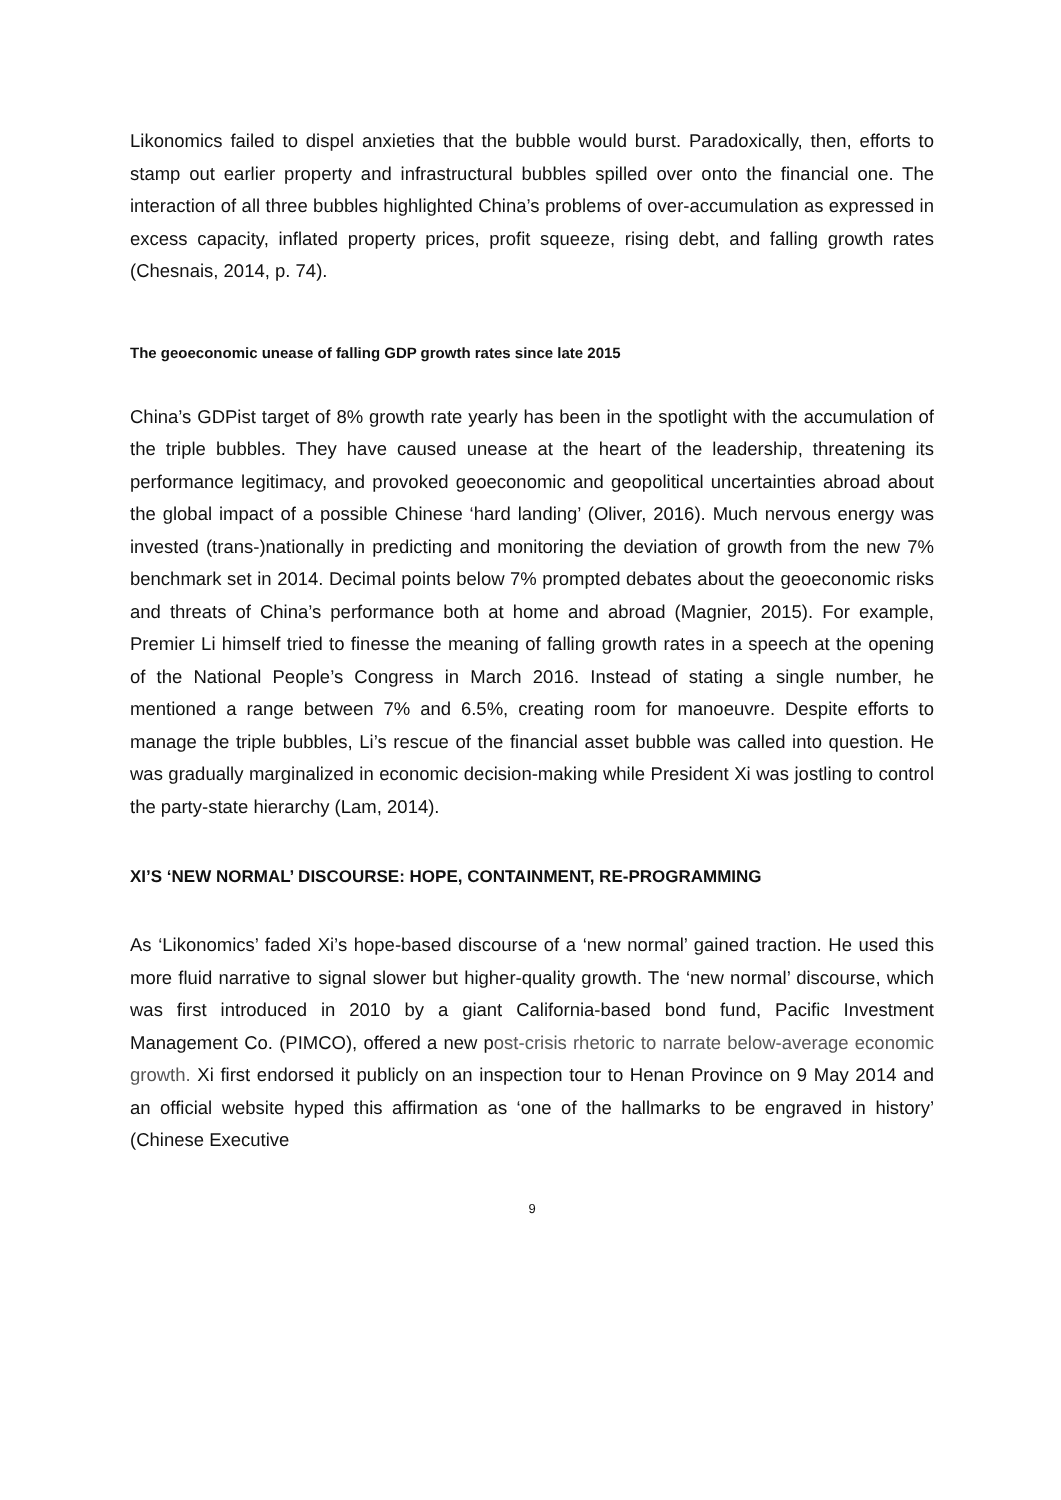Likonomics failed to dispel anxieties that the bubble would burst. Paradoxically, then, efforts to stamp out earlier property and infrastructural bubbles spilled over onto the financial one. The interaction of all three bubbles highlighted China’s problems of over-accumulation as expressed in excess capacity, inflated property prices, profit squeeze, rising debt, and falling growth rates (Chesnais, 2014, p. 74).
The geoeconomic unease of falling GDP growth rates since late 2015
China’s GDPist target of 8% growth rate yearly has been in the spotlight with the accumulation of the triple bubbles. They have caused unease at the heart of the leadership, threatening its performance legitimacy, and provoked geoeconomic and geopolitical uncertainties abroad about the global impact of a possible Chinese ‘hard landing’ (Oliver, 2016). Much nervous energy was invested (trans-)nationally in predicting and monitoring the deviation of growth from the new 7% benchmark set in 2014. Decimal points below 7% prompted debates about the geoeconomic risks and threats of China’s performance both at home and abroad (Magnier, 2015). For example, Premier Li himself tried to finesse the meaning of falling growth rates in a speech at the opening of the National People’s Congress in March 2016. Instead of stating a single number, he mentioned a range between 7% and 6.5%, creating room for manoeuvre. Despite efforts to manage the triple bubbles, Li’s rescue of the financial asset bubble was called into question. He was gradually marginalized in economic decision-making while President Xi was jostling to control the party-state hierarchy (Lam, 2014).
XI’S ‘NEW NORMAL’ DISCOURSE: HOPE, CONTAINMENT, RE-PROGRAMMING
As ‘Likonomics’ faded Xi’s hope-based discourse of a ‘new normal’ gained traction. He used this more fluid narrative to signal slower but higher-quality growth. The ‘new normal’ discourse, which was first introduced in 2010 by a giant California-based bond fund, Pacific Investment Management Co. (PIMCO), offered a new post-crisis rhetoric to narrate below-average economic growth. Xi first endorsed it publicly on an inspection tour to Henan Province on 9 May 2014 and an official website hyped this affirmation as ‘one of the hallmarks to be engraved in history’ (Chinese Executive
9